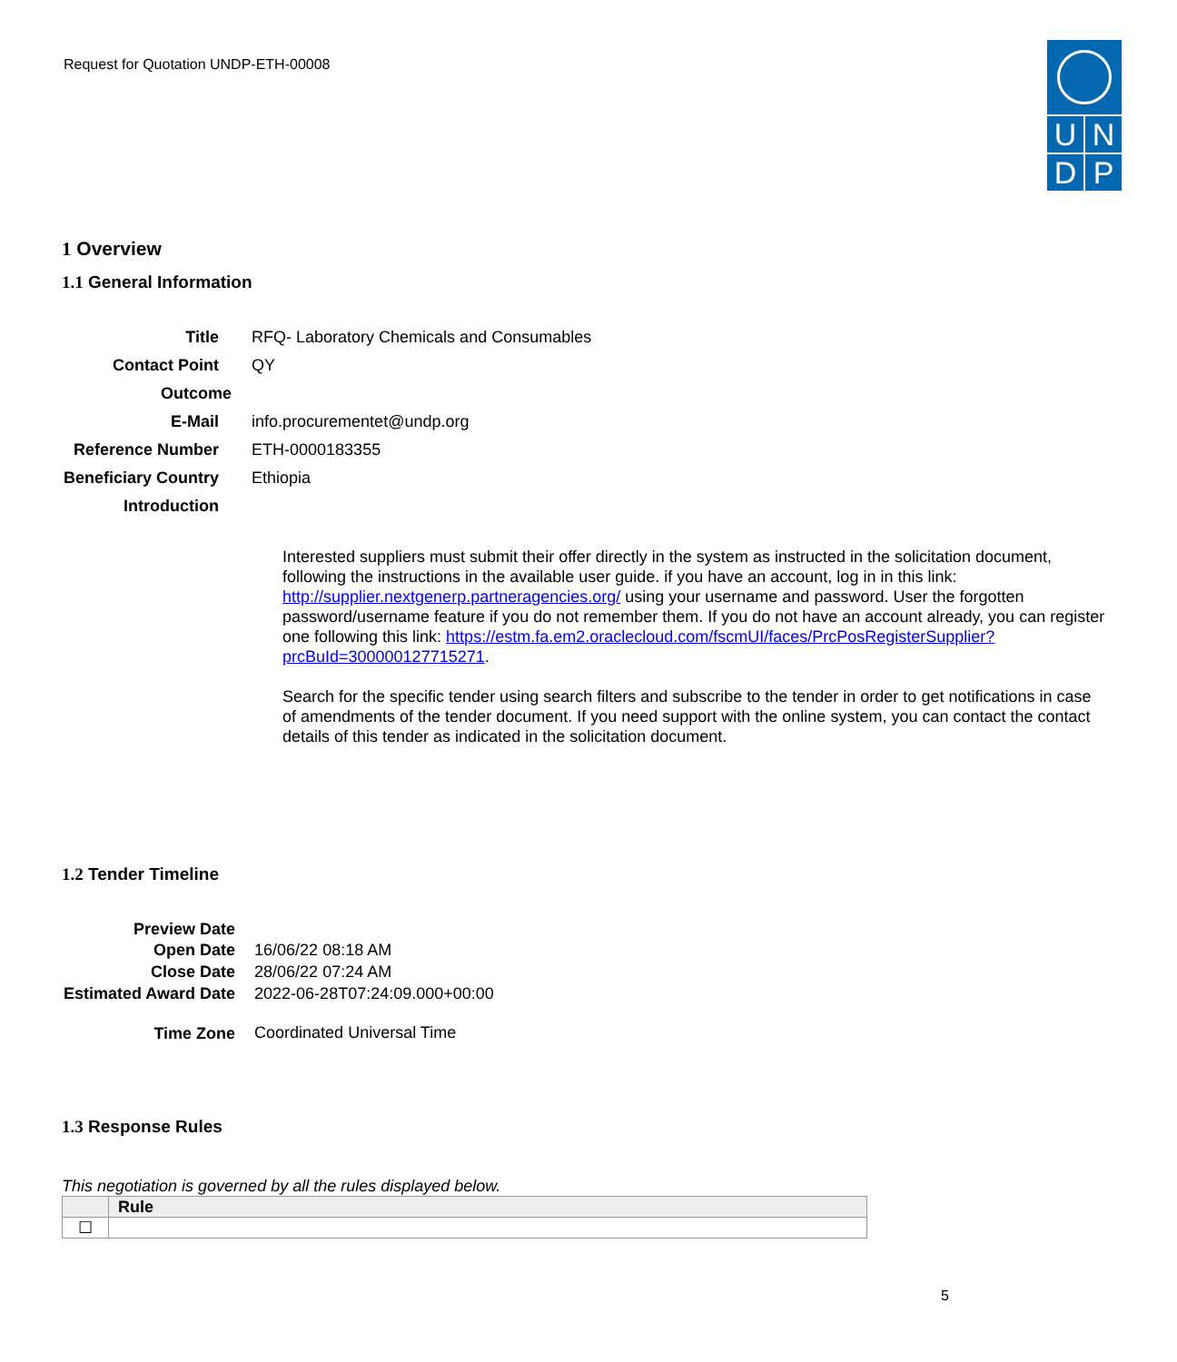Request for Quotation UNDP-ETH-00008
U N
D P
1 Overview
1.1 General Information
| Title | RFQ- Laboratory Chemicals and Consumables |
| Contact Point | QY |
| Outcome | |
| E-Mail | info.procurementet@undp.org |
| Reference Number | ETH-0000183355 |
| Beneficiary Country | Ethiopia |
| Introduction | |
Interested suppliers must submit their offer directly in the system as instructed in the solicitation document, following the instructions in the available user guide. if you have an account, log in in this link: http://supplier.nextgenerp.partneragencies.org/ using your username and password. User the forgotten password/username feature if you do not remember them. If you do not have an account already, you can register one following this link: https://estm.fa.em2.oraclecloud.com/fscmUI/faces/PrcPosRegisterSupplier?prcBuId=300000127715271.
Search for the specific tender using search filters and subscribe to the tender in order to get notifications in case of amendments of the tender document. If you need support with the online system, you can contact the contact details of this tender as indicated in the solicitation document.
1.2 Tender Timeline
| Preview Date | |
| Open Date | 16/06/22 08:18 AM |
| Close Date | 28/06/22 07:24 AM |
| Estimated Award Date | 2022-06-28T07:24:09.000+00:00 |
| Time Zone | Coordinated Universal Time |
1.3 Response Rules
This negotiation is governed by all the rules displayed below.
| | Rule |
| --- | --- |
| ☐ | |
5